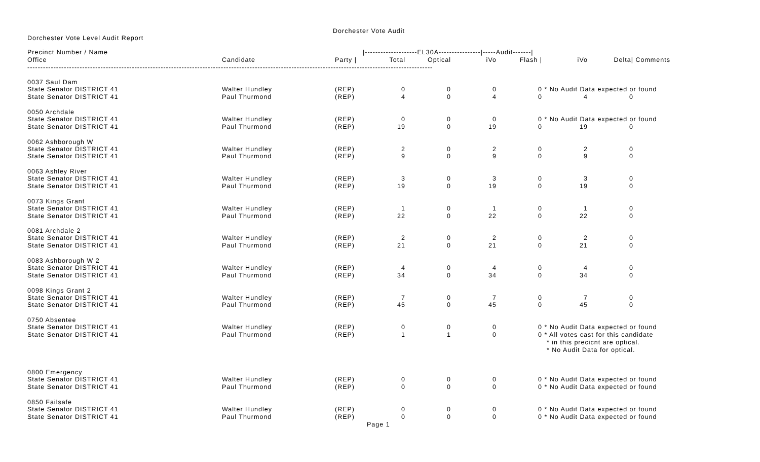Dorchester Vote Audit
Dorchester Vote Level Audit Report
| Precinct Number / Name | | | /--------------------EL30A----------------/-----Audit-------/ | | | | | | |
| --- | --- | --- | --- | --- | --- | --- | --- | --- | --- |
| Office | Candidate | Party / | Total | Optical | iVo | Flash / | iVo | Delta/ | Comments |
| ----------------------------------------------------------------------------------------------------------------------------------------------------------- | | | | | | | | | |
| 0037 Saul Dam | | | | | | | | | |
| State Senator DISTRICT 41 | Walter Hundley | (REP) | 0 | 0 | 0 | 0 | * No Audit Data expected or found | | |
| State Senator DISTRICT 41 | Paul Thurmond | (REP) | 4 | 0 | 4 | 0 | 4 | 0 | |
| 0050 Archdale | | | | | | | | | |
| State Senator DISTRICT 41 | Walter Hundley | (REP) | 0 | 0 | 0 | 0 | * No Audit Data expected or found | | |
| State Senator DISTRICT 41 | Paul Thurmond | (REP) | 19 | 0 | 19 | 0 | 19 | 0 | |
| 0062 Ashborough W | | | | | | | | | |
| State Senator DISTRICT 41 | Walter Hundley | (REP) | 2 | 0 | 2 | 0 | 2 | 0 | |
| State Senator DISTRICT 41 | Paul Thurmond | (REP) | 9 | 0 | 9 | 0 | 9 | 0 | |
| 0063 Ashley River | | | | | | | | | |
| State Senator DISTRICT 41 | Walter Hundley | (REP) | 3 | 0 | 3 | 0 | 3 | 0 | |
| State Senator DISTRICT 41 | Paul Thurmond | (REP) | 19 | 0 | 19 | 0 | 19 | 0 | |
| 0073 Kings Grant | | | | | | | | | |
| State Senator DISTRICT 41 | Walter Hundley | (REP) | 1 | 0 | 1 | 0 | 1 | 0 | |
| State Senator DISTRICT 41 | Paul Thurmond | (REP) | 22 | 0 | 22 | 0 | 22 | 0 | |
| 0081 Archdale 2 | | | | | | | | | |
| State Senator DISTRICT 41 | Walter Hundley | (REP) | 2 | 0 | 2 | 0 | 2 | 0 | |
| State Senator DISTRICT 41 | Paul Thurmond | (REP) | 21 | 0 | 21 | 0 | 21 | 0 | |
| 0083 Ashborough W 2 | | | | | | | | | |
| State Senator DISTRICT 41 | Walter Hundley | (REP) | 4 | 0 | 4 | 0 | 4 | 0 | |
| State Senator DISTRICT 41 | Paul Thurmond | (REP) | 34 | 0 | 34 | 0 | 34 | 0 | |
| 0098 Kings Grant 2 | | | | | | | | | |
| State Senator DISTRICT 41 | Walter Hundley | (REP) | 7 | 0 | 7 | 0 | 7 | 0 | |
| State Senator DISTRICT 41 | Paul Thurmond | (REP) | 45 | 0 | 45 | 0 | 45 | 0 | |
| 0750 Absentee | | | | | | | | | |
| State Senator DISTRICT 41 | Walter Hundley | (REP) | 0 | 0 | 0 | 0 | * No Audit Data expected or found | | |
| State Senator DISTRICT 41 | Paul Thurmond | (REP) | 1 | 1 | 0 | 0 | * All votes cast for this candidate | | |
| | | | | | | | * in this precicnt are optical. | | |
| | | | | | | | * No Audit Data for optical. | | |
| 0800 Emergency | | | | | | | | | |
| State Senator DISTRICT 41 | Walter Hundley | (REP) | 0 | 0 | 0 | 0 | * No Audit Data expected or found | | |
| State Senator DISTRICT 41 | Paul Thurmond | (REP) | 0 | 0 | 0 | 0 | * No Audit Data expected or found | | |
| 0850 Failsafe | | | | | | | | | |
| State Senator DISTRICT 41 | Walter Hundley | (REP) | 0 | 0 | 0 | 0 | * No Audit Data expected or found | | |
| State Senator DISTRICT 41 | Paul Thurmond | (REP) | 0 | 0 | 0 | 0 | * No Audit Data expected or found | | |
Page 1